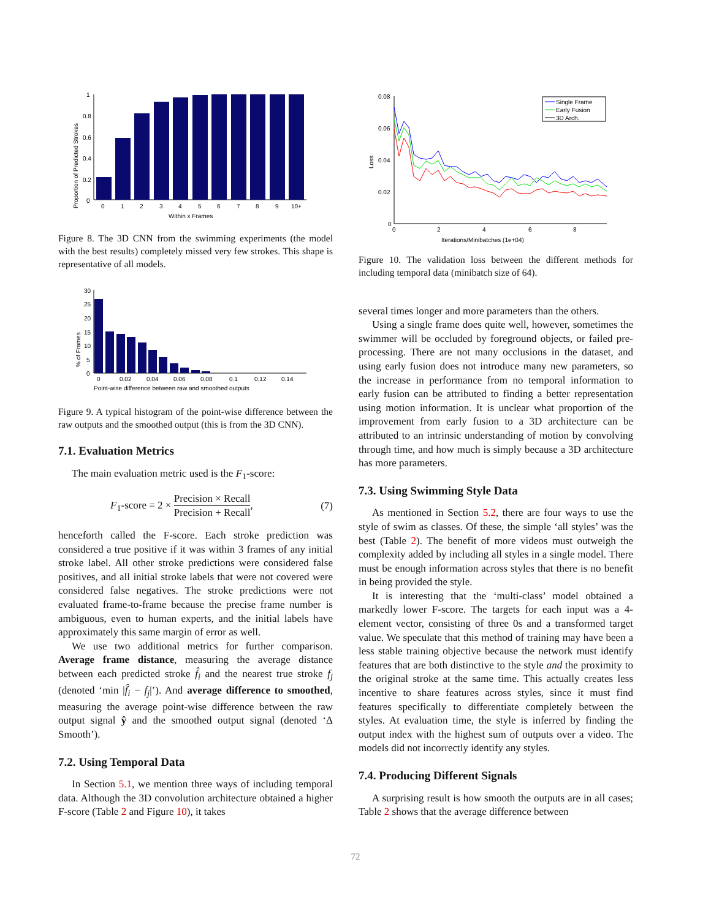Proportion of Predicted Strokes
1
0.8
0.6
0.4
0.2
0
0
1
2
3
4
5
6
7
8
9
10+
Within x Frames
Figure 8. The 3D CNN from the swimming experiments (the model with the best results) completely missed very few strokes. This shape is representative of all models.
% of Frames
30
25
20
15
10
5
0
0
0.02
0.04
0.06
0.08
0.1
0.12
0.14
Point-wise difference between raw and smoothed outputs
Figure 9. A typical histogram of the point-wise difference between the raw outputs and the smoothed output (this is from the 3D CNN).
7.1. Evaluation Metrics
The main evaluation metric used is the F<sub>1</sub>-score:
F<sub>1</sub>-score = 2 × Precision × Recall Precision + Recall, (7)
henceforth called the F-score. Each stroke prediction was considered a true positive if it was within 3 frames of any initial stroke label. All other stroke predictions were considered false positives, and all initial stroke labels that were not covered were considered false negatives. The stroke predictions were not evaluated frame-to-frame because the precise frame number is ambiguous, even to human experts, and the initial labels have approximately this same margin of error as well.
We use two additional metrics for further comparison. Average frame distance, measuring the average distance between each predicted stroke f̂<sub>i</sub> and the nearest true stroke f<sub>j</sub> (denoted ‘min |f̂<sub>i</sub> − f<sub>j</sub>|’). And average difference to smoothed, measuring the average point-wise difference between the raw output signal ŷ and the smoothed output signal (denoted ‘Δ Smooth’).
7.2. Using Temporal Data
In Section 5.1, we mention three ways of including temporal data. Although the 3D convolution architecture obtained a higher F-score (Table 2 and Figure 10), it takes
Loss
0.08
0.06
0.04
0.02
0
0
2
4
6
8
Iterations/Minibatches (1e+04)
Single Frame
Early Fusion
3D Arch.
Figure 10. The validation loss between the different methods for including temporal data (minibatch size of 64).
several times longer and more parameters than the others.
Using a single frame does quite well, however, sometimes the swimmer will be occluded by foreground objects, or failed pre-processing. There are not many occlusions in the dataset, and using early fusion does not introduce many new parameters, so the increase in performance from no temporal information to early fusion can be attributed to finding a better representation using motion information. It is unclear what proportion of the improvement from early fusion to a 3D architecture can be attributed to an intrinsic understanding of motion by convolving through time, and how much is simply because a 3D architecture has more parameters.
7.3. Using Swimming Style Data
As mentioned in Section 5.2, there are four ways to use the style of swim as classes. Of these, the simple ‘all styles’ was the best (Table 2). The benefit of more videos must outweigh the complexity added by including all styles in a single model. There must be enough information across styles that there is no benefit in being provided the style.
It is interesting that the ‘multi-class’ model obtained a markedly lower F-score. The targets for each input was a 4-element vector, consisting of three 0s and a transformed target value. We speculate that this method of training may have been a less stable training objective because the network must identify features that are both distinctive to the style and the proximity to the original stroke at the same time. This actually creates less incentive to share features across styles, since it must find features specifically to differentiate completely between the styles. At evaluation time, the style is inferred by finding the output index with the highest sum of outputs over a video. The models did not incorrectly identify any styles.
7.4. Producing Different Signals
A surprising result is how smooth the outputs are in all cases; Table 2 shows that the average difference between
72